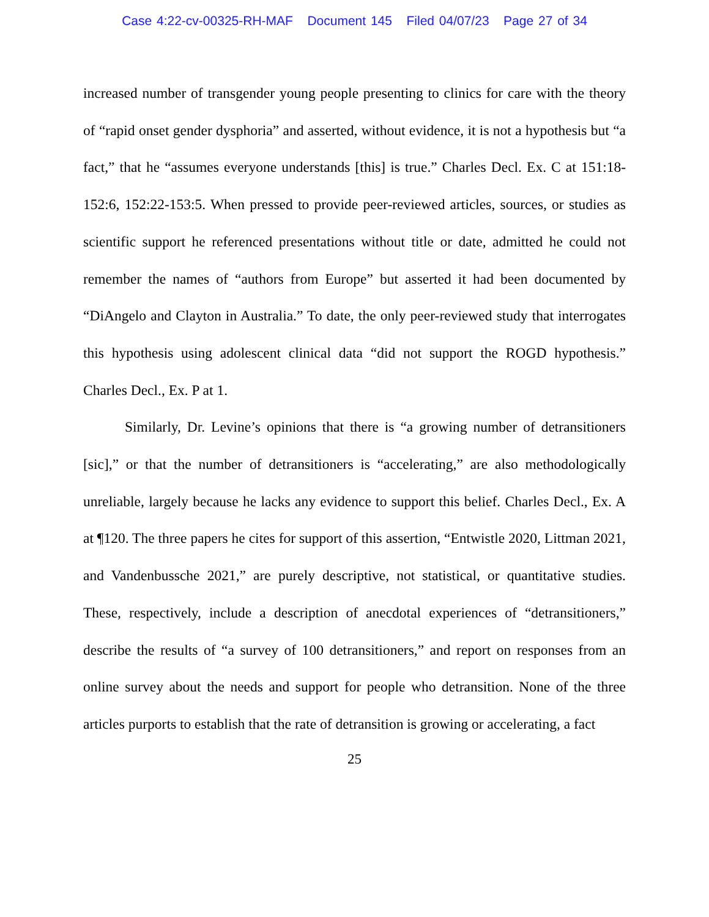Case 4:22-cv-00325-RH-MAF Document 145 Filed 04/07/23 Page 27 of 34
increased number of transgender young people presenting to clinics for care with the theory of “rapid onset gender dysphoria” and asserted, without evidence, it is not a hypothesis but “a fact,” that he “assumes everyone understands [this] is true.” Charles Decl. Ex. C at 151:18-152:6, 152:22-153:5. When pressed to provide peer-reviewed articles, sources, or studies as scientific support he referenced presentations without title or date, admitted he could not remember the names of “authors from Europe” but asserted it had been documented by “DiAngelo and Clayton in Australia.” To date, the only peer-reviewed study that interrogates this hypothesis using adolescent clinical data “did not support the ROGD hypothesis.” Charles Decl., Ex. P at 1.
Similarly, Dr. Levine’s opinions that there is “a growing number of detransitioners [sic],” or that the number of detransitioners is “accelerating,” are also methodologically unreliable, largely because he lacks any evidence to support this belief. Charles Decl., Ex. A at ¶120. The three papers he cites for support of this assertion, “Entwistle 2020, Littman 2021, and Vandenbussche 2021,” are purely descriptive, not statistical, or quantitative studies. These, respectively, include a description of anecdotal experiences of “detransitioners,” describe the results of “a survey of 100 detransitioners,” and report on responses from an online survey about the needs and support for people who detransition. None of the three articles purports to establish that the rate of detransition is growing or accelerating, a fact
25